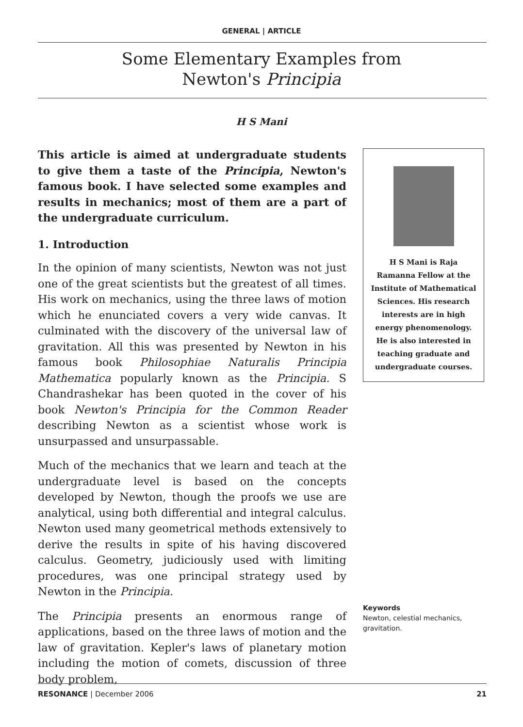GENERAL | ARTICLE
Some Elementary Examples from
Newton's Principia
H S Mani
This article is aimed at undergraduate students to give them a taste of the Principia, Newton's famous book. I have selected some examples and results in mechanics; most of them are a part of the undergraduate curriculum.
1. Introduction
In the opinion of many scientists, Newton was not just one of the great scientists but the greatest of all times. His work on mechanics, using the three laws of motion which he enunciated covers a very wide canvas. It culminated with the discovery of the universal law of gravitation. All this was presented by Newton in his famous book Philosophiae Naturalis Principia Mathematica popularly known as the Principia. S Chandrashekar has been quoted in the cover of his book Newton's Principia for the Common Reader describing Newton as a scientist whose work is unsurpassed and unsurpassable.
Much of the mechanics that we learn and teach at the undergraduate level is based on the concepts developed by Newton, though the proofs we use are analytical, using both differential and integral calculus. Newton used many geometrical methods extensively to derive the results in spite of his having discovered calculus. Geometry, judiciously used with limiting procedures, was one principal strategy used by Newton in the Principia.
The Principia presents an enormous range of applications, based on the three laws of motion and the law of gravitation. Kepler's laws of planetary motion including the motion of comets, discussion of three body problem,
H S Mani is Raja
Ramanna Fellow at the
Institute of Mathematical
Sciences. His research
interests are in high
energy phenomenology.
He is also interested in
teaching graduate and
undergraduate courses.
Keywords
Newton, celestial mechanics, gravitation.
RESONANCE | December 2006 21